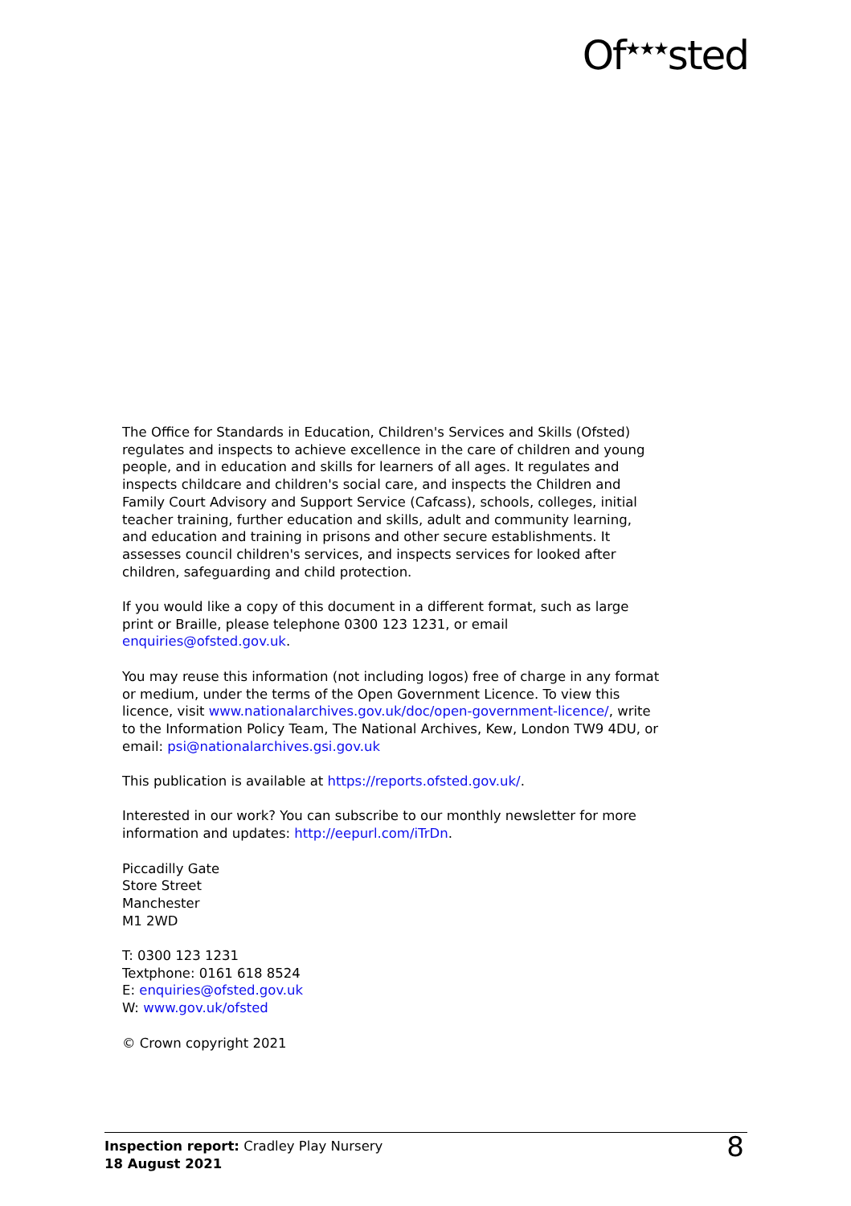Of<sup>★★★</sup>sted
The Office for Standards in Education, Children's Services and Skills (Ofsted) regulates and inspects to achieve excellence in the care of children and young people, and in education and skills for learners of all ages. It regulates and inspects childcare and children's social care, and inspects the Children and Family Court Advisory and Support Service (Cafcass), schools, colleges, initial teacher training, further education and skills, adult and community learning, and education and training in prisons and other secure establishments. It assesses council children's services, and inspects services for looked after children, safeguarding and child protection.
If you would like a copy of this document in a different format, such as large print or Braille, please telephone 0300 123 1231, or email enquiries@ofsted.gov.uk.
You may reuse this information (not including logos) free of charge in any format or medium, under the terms of the Open Government Licence. To view this licence, visit www.nationalarchives.gov.uk/doc/open-government-licence/, write to the Information Policy Team, The National Archives, Kew, London TW9 4DU, or email: psi@nationalarchives.gsi.gov.uk
This publication is available at https://reports.ofsted.gov.uk/.
Interested in our work? You can subscribe to our monthly newsletter for more information and updates: http://eepurl.com/iTrDn.
Piccadilly Gate
Store Street
Manchester
M1 2WD
T: 0300 123 1231
Textphone: 0161 618 8524
E: enquiries@ofsted.gov.uk
W: www.gov.uk/ofsted
© Crown copyright 2021
Inspection report: Cradley Play Nursery
18 August 2021
8